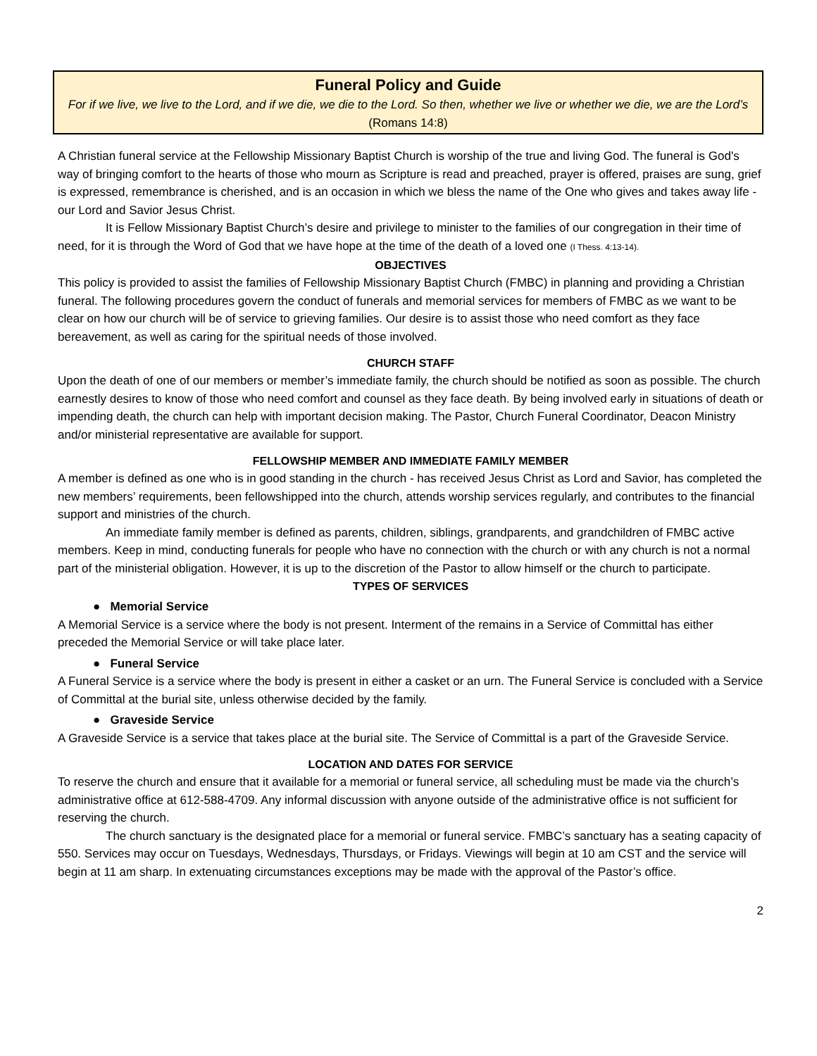Funeral Policy and Guide
For if we live, we live to the Lord, and if we die, we die to the Lord. So then, whether we live or whether we die, we are the Lord’s (Romans 14:8)
A Christian funeral service at the Fellowship Missionary Baptist Church is worship of the true and living God. The funeral is God's way of bringing comfort to the hearts of those who mourn as Scripture is read and preached, prayer is offered, praises are sung, grief is expressed, remembrance is cherished, and is an occasion in which we bless the name of the One who gives and takes away life - our Lord and Savior Jesus Christ.
It is Fellow Missionary Baptist Church’s desire and privilege to minister to the families of our congregation in their time of need, for it is through the Word of God that we have hope at the time of the death of a loved one (I Thess. 4:13-14).
OBJECTIVES
This policy is provided to assist the families of Fellowship Missionary Baptist Church (FMBC) in planning and providing a Christian funeral. The following procedures govern the conduct of funerals and memorial services for members of FMBC as we want to be clear on how our church will be of service to grieving families. Our desire is to assist those who need comfort as they face bereavement, as well as caring for the spiritual needs of those involved.
CHURCH STAFF
Upon the death of one of our members or member’s immediate family, the church should be notified as soon as possible. The church earnestly desires to know of those who need comfort and counsel as they face death. By being involved early in situations of death or impending death, the church can help with important decision making. The Pastor, Church Funeral Coordinator, Deacon Ministry and/or ministerial representative are available for support.
FELLOWSHIP MEMBER AND IMMEDIATE FAMILY MEMBER
A member is defined as one who is in good standing in the church - has received Jesus Christ as Lord and Savior, has completed the new members’ requirements, been fellowshipped into the church, attends worship services regularly, and contributes to the financial support and ministries of the church.
An immediate family member is defined as parents, children, siblings, grandparents, and grandchildren of FMBC active members. Keep in mind, conducting funerals for people who have no connection with the church or with any church is not a normal part of the ministerial obligation. However, it is up to the discretion of the Pastor to allow himself or the church to participate.
TYPES OF SERVICES
● Memorial Service
A Memorial Service is a service where the body is not present. Interment of the remains in a Service of Committal has either preceded the Memorial Service or will take place later.
● Funeral Service
A Funeral Service is a service where the body is present in either a casket or an urn. The Funeral Service is concluded with a Service of Committal at the burial site, unless otherwise decided by the family.
● Graveside Service
A Graveside Service is a service that takes place at the burial site. The Service of Committal is a part of the Graveside Service.
LOCATION AND DATES FOR SERVICE
To reserve the church and ensure that it available for a memorial or funeral service, all scheduling must be made via the church’s administrative office at 612-588-4709. Any informal discussion with anyone outside of the administrative office is not sufficient for reserving the church.
The church sanctuary is the designated place for a memorial or funeral service. FMBC’s sanctuary has a seating capacity of 550. Services may occur on Tuesdays, Wednesdays, Thursdays, or Fridays. Viewings will begin at 10 am CST and the service will begin at 11 am sharp. In extenuating circumstances exceptions may be made with the approval of the Pastor’s office.
2